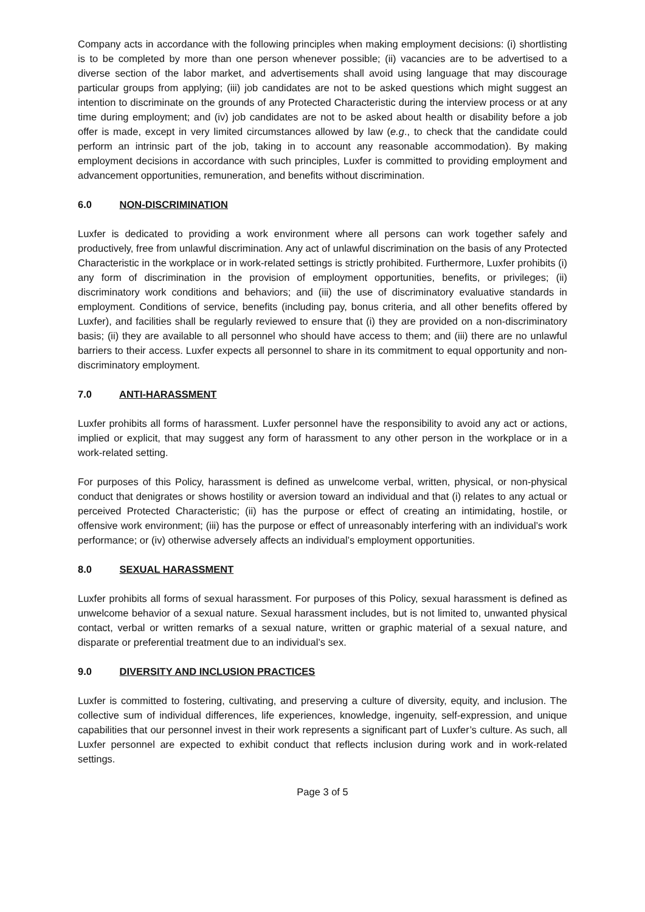Company acts in accordance with the following principles when making employment decisions: (i) shortlisting is to be completed by more than one person whenever possible; (ii) vacancies are to be advertised to a diverse section of the labor market, and advertisements shall avoid using language that may discourage particular groups from applying; (iii) job candidates are not to be asked questions which might suggest an intention to discriminate on the grounds of any Protected Characteristic during the interview process or at any time during employment; and (iv) job candidates are not to be asked about health or disability before a job offer is made, except in very limited circumstances allowed by law (e.g., to check that the candidate could perform an intrinsic part of the job, taking in to account any reasonable accommodation). By making employment decisions in accordance with such principles, Luxfer is committed to providing employment and advancement opportunities, remuneration, and benefits without discrimination.
6.0 NON-DISCRIMINATION
Luxfer is dedicated to providing a work environment where all persons can work together safely and productively, free from unlawful discrimination. Any act of unlawful discrimination on the basis of any Protected Characteristic in the workplace or in work-related settings is strictly prohibited. Furthermore, Luxfer prohibits (i) any form of discrimination in the provision of employment opportunities, benefits, or privileges; (ii) discriminatory work conditions and behaviors; and (iii) the use of discriminatory evaluative standards in employment. Conditions of service, benefits (including pay, bonus criteria, and all other benefits offered by Luxfer), and facilities shall be regularly reviewed to ensure that (i) they are provided on a non-discriminatory basis; (ii) they are available to all personnel who should have access to them; and (iii) there are no unlawful barriers to their access. Luxfer expects all personnel to share in its commitment to equal opportunity and non-discriminatory employment.
7.0 ANTI-HARASSMENT
Luxfer prohibits all forms of harassment. Luxfer personnel have the responsibility to avoid any act or actions, implied or explicit, that may suggest any form of harassment to any other person in the workplace or in a work-related setting.
For purposes of this Policy, harassment is defined as unwelcome verbal, written, physical, or non-physical conduct that denigrates or shows hostility or aversion toward an individual and that (i) relates to any actual or perceived Protected Characteristic; (ii) has the purpose or effect of creating an intimidating, hostile, or offensive work environment; (iii) has the purpose or effect of unreasonably interfering with an individual’s work performance; or (iv) otherwise adversely affects an individual’s employment opportunities.
8.0 SEXUAL HARASSMENT
Luxfer prohibits all forms of sexual harassment. For purposes of this Policy, sexual harassment is defined as unwelcome behavior of a sexual nature. Sexual harassment includes, but is not limited to, unwanted physical contact, verbal or written remarks of a sexual nature, written or graphic material of a sexual nature, and disparate or preferential treatment due to an individual’s sex.
9.0 DIVERSITY AND INCLUSION PRACTICES
Luxfer is committed to fostering, cultivating, and preserving a culture of diversity, equity, and inclusion. The collective sum of individual differences, life experiences, knowledge, ingenuity, self-expression, and unique capabilities that our personnel invest in their work represents a significant part of Luxfer’s culture. As such, all Luxfer personnel are expected to exhibit conduct that reflects inclusion during work and in work-related settings.
Page 3 of 5